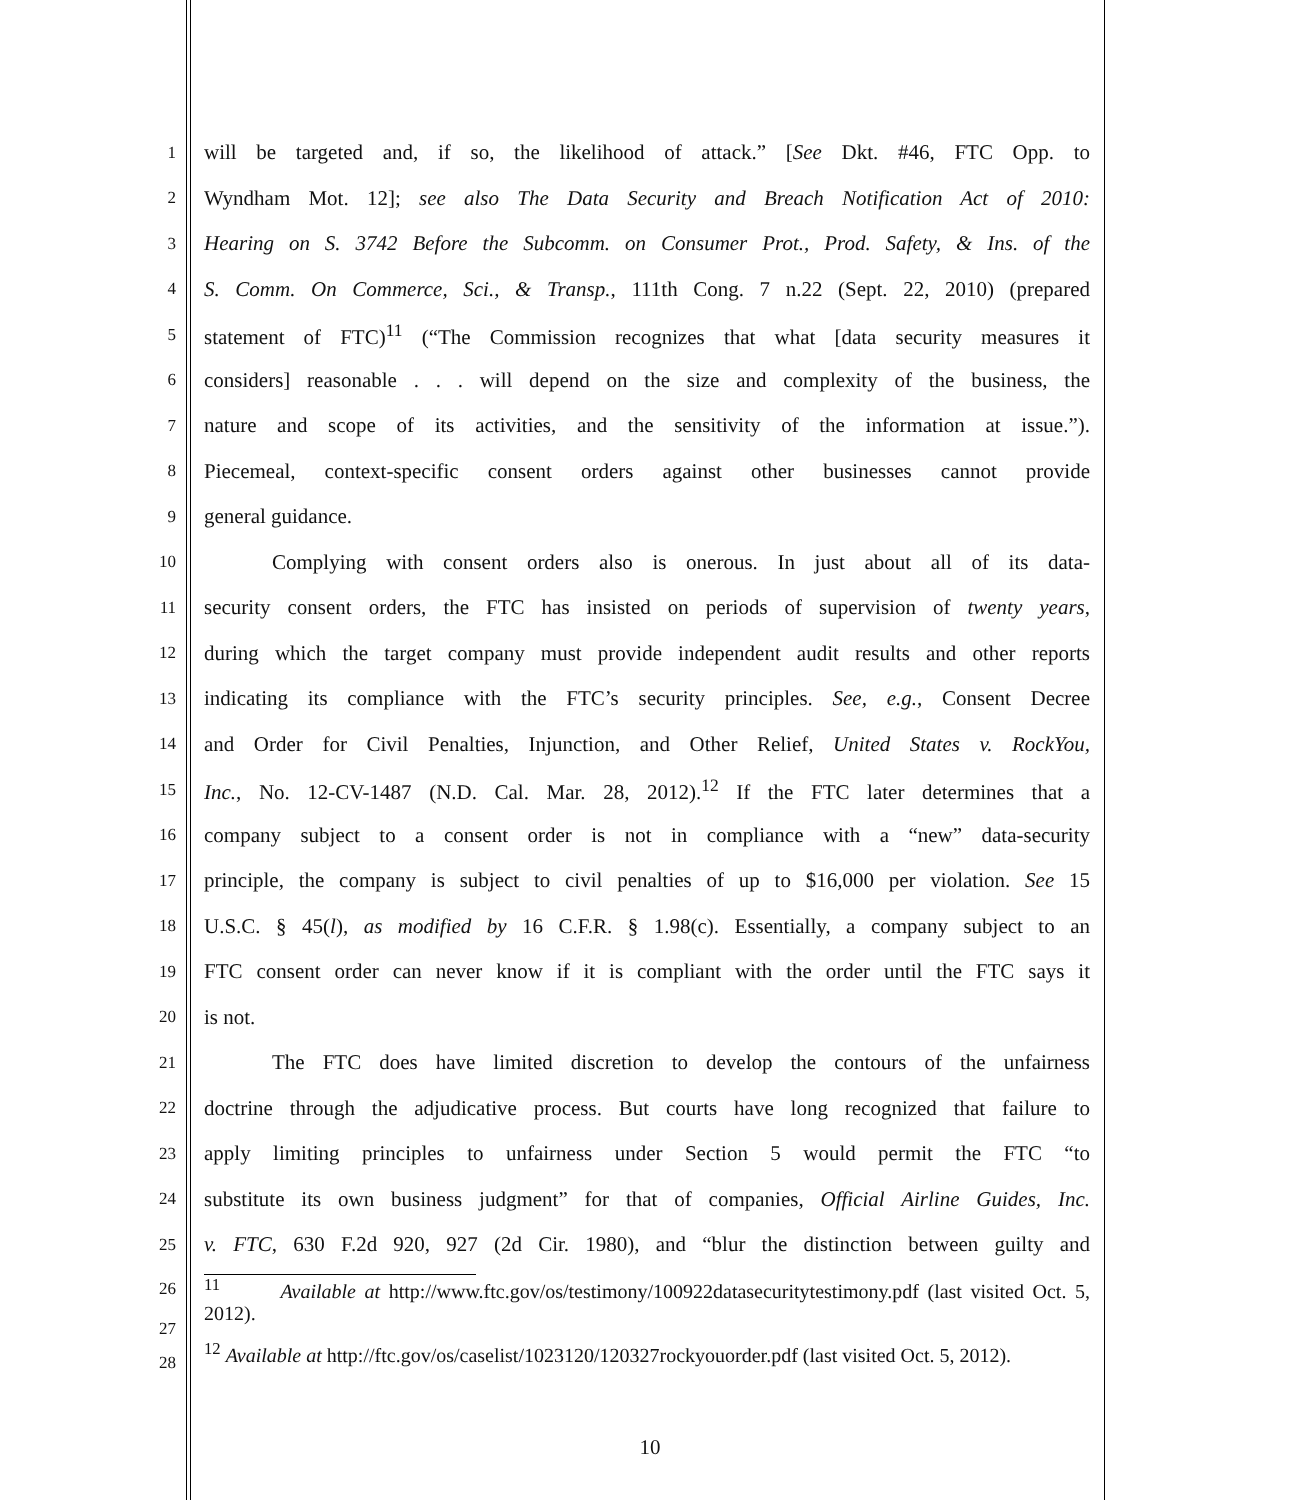1
will be targeted and, if so, the likelihood of attack.” [See Dkt. #46, FTC Opp. to
2
Wyndham Mot. 12]; see also The Data Security and Breach Notification Act of 2010:
3
Hearing on S. 3742 Before the Subcomm. on Consumer Prot., Prod. Safety, & Ins. of the
4
S. Comm. On Commerce, Sci., & Transp., 111th Cong. 7 n.22 (Sept. 22, 2010) (prepared
5
statement of FTC)<sup>11</sup> (“The Commission recognizes that what [data security measures it
6
considers] reasonable . . . will depend on the size and complexity of the business, the
7
nature and scope of its activities, and the sensitivity of the information at issue.”).
8
Piecemeal, context-specific consent orders against other businesses cannot provide
9
general guidance.
10
Complying with consent orders also is onerous. In just about all of its data-
11
security consent orders, the FTC has insisted on periods of supervision of twenty years,
12
during which the target company must provide independent audit results and other reports
13
indicating its compliance with the FTC’s security principles. See, e.g., Consent Decree
14
and Order for Civil Penalties, Injunction, and Other Relief, United States v. RockYou,
15
Inc., No. 12-CV-1487 (N.D. Cal. Mar. 28, 2012).<sup>12</sup> If the FTC later determines that a
16
company subject to a consent order is not in compliance with a “new” data-security
17
principle, the company is subject to civil penalties of up to $16,000 per violation. See 15
18
U.S.C. § 45(l), as modified by 16 C.F.R. § 1.98(c). Essentially, a company subject to an
19
FTC consent order can never know if it is compliant with the order until the FTC says it
20
is not.
21
The FTC does have limited discretion to develop the contours of the unfairness
22
doctrine through the adjudicative process. But courts have long recognized that failure to
23
apply limiting principles to unfairness under Section 5 would permit the FTC “to
24
substitute its own business judgment” for that of companies, Official Airline Guides, Inc.
25
v. FTC, 630 F.2d 920, 927 (2d Cir. 1980), and “blur the distinction between guilty and
26
27
<sup>11</sup> Available at http://www.ftc.gov/os/testimony/100922datasecuritytestimony.pdf (last visited Oct. 5, 2012).
28
<sup>12</sup> Available at http://ftc.gov/os/caselist/1023120/120327rockyouorder.pdf (last visited Oct. 5, 2012).
10